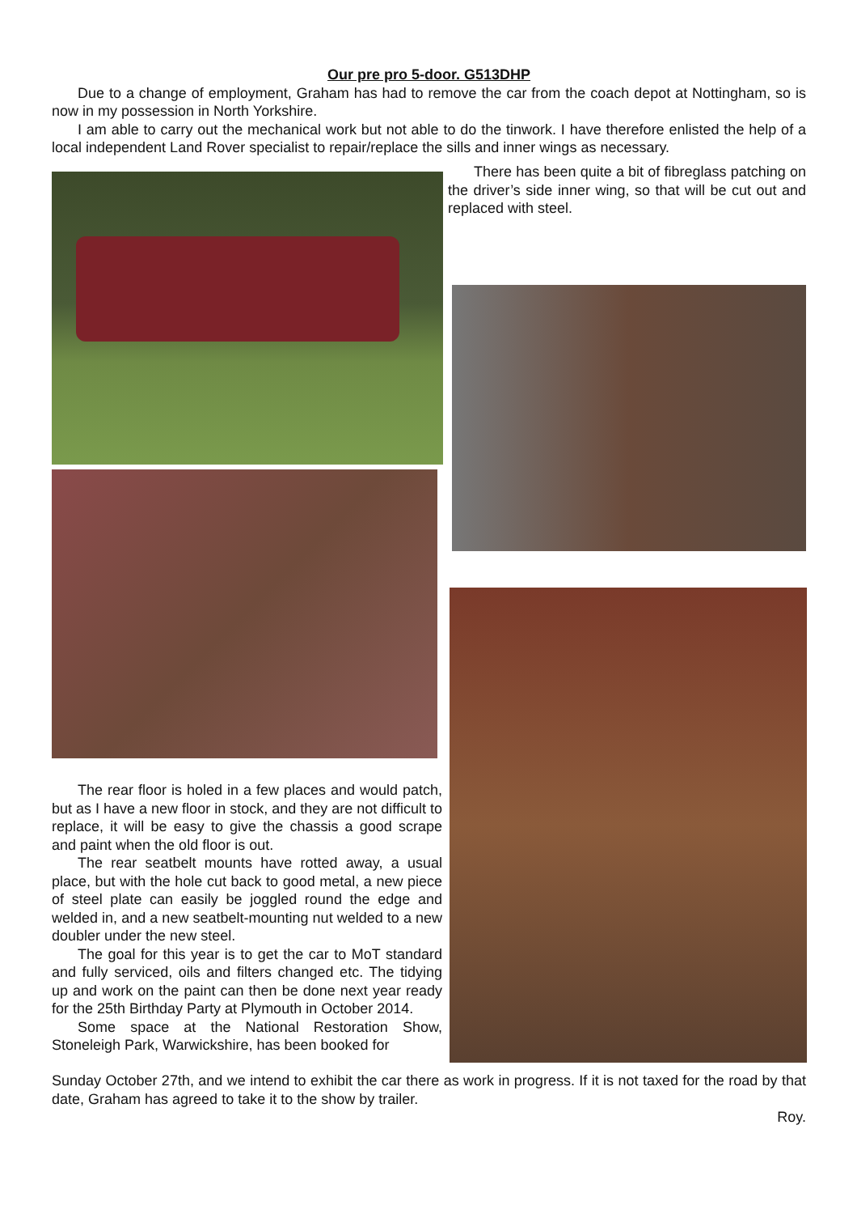Our pre pro 5-door. G513DHP
Due to a change of employment, Graham has had to remove the car from the coach depot at Nottingham, so is now in my possession in North Yorkshire.
I am able to carry out the mechanical work but not able to do the tinwork. I have therefore enlisted the help of a local independent Land Rover specialist to repair/replace the sills and inner wings as necessary.
There has been quite a bit of fibreglass patching on the driver’s side inner wing, so that will be cut out and replaced with steel.
The rear floor is holed in a few places and would patch, but as I have a new floor in stock, and they are not difficult to replace, it will be easy to give the chassis a good scrape and paint when the old floor is out.
The rear seatbelt mounts have rotted away, a usual place, but with the hole cut back to good metal, a new piece of steel plate can easily be joggled round the edge and welded in, and a new seatbelt-mounting nut welded to a new doubler under the new steel.
The goal for this year is to get the car to MoT standard and fully serviced, oils and filters changed etc. The tidying up and work on the paint can then be done next year ready for the 25th Birthday Party at Plymouth in October 2014.
Some space at the National Restoration Show, Stoneleigh Park, Warwickshire, has been booked for
Sunday October 27th, and we intend to exhibit the car there as work in progress. If it is not taxed for the road by that date, Graham has agreed to take it to the show by trailer.
Roy.